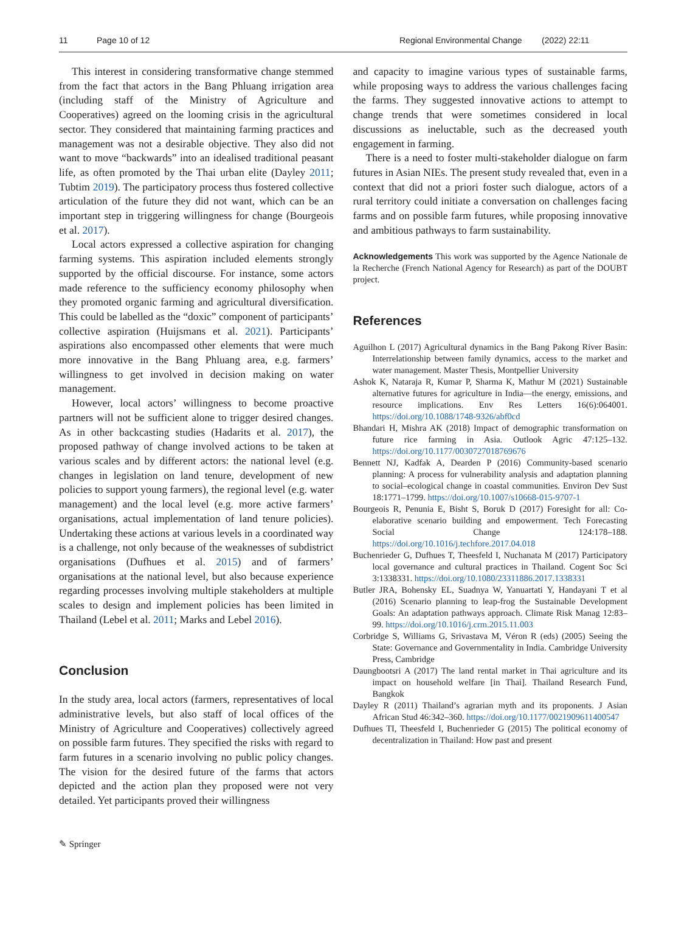11 Page 10 of 12 Regional Environmental Change (2022) 22:11
This interest in considering transformative change stemmed from the fact that actors in the Bang Phluang irrigation area (including staff of the Ministry of Agriculture and Cooperatives) agreed on the looming crisis in the agricultural sector. They considered that maintaining farming practices and management was not a desirable objective. They also did not want to move “backwards” into an idealised traditional peasant life, as often promoted by the Thai urban elite (Dayley 2011; Tubtim 2019). The participatory process thus fostered collective articulation of the future they did not want, which can be an important step in triggering willingness for change (Bourgeois et al. 2017).
Local actors expressed a collective aspiration for changing farming systems. This aspiration included elements strongly supported by the official discourse. For instance, some actors made reference to the sufficiency economy philosophy when they promoted organic farming and agricultural diversification. This could be labelled as the “doxic” component of participants’ collective aspiration (Huijsmans et al. 2021). Participants’ aspirations also encompassed other elements that were much more innovative in the Bang Phluang area, e.g. farmers’ willingness to get involved in decision making on water management.
However, local actors’ willingness to become proactive partners will not be sufficient alone to trigger desired changes. As in other backcasting studies (Hadarits et al. 2017), the proposed pathway of change involved actions to be taken at various scales and by different actors: the national level (e.g. changes in legislation on land tenure, development of new policies to support young farmers), the regional level (e.g. water management) and the local level (e.g. more active farmers’ organisations, actual implementation of land tenure policies). Undertaking these actions at various levels in a coordinated way is a challenge, not only because of the weaknesses of subdistrict organisations (Dufhues et al. 2015) and of farmers’ organisations at the national level, but also because experience regarding processes involving multiple stakeholders at multiple scales to design and implement policies has been limited in Thailand (Lebel et al. 2011; Marks and Lebel 2016).
Conclusion
In the study area, local actors (farmers, representatives of local administrative levels, but also staff of local offices of the Ministry of Agriculture and Cooperatives) collectively agreed on possible farm futures. They specified the risks with regard to farm futures in a scenario involving no public policy changes. The vision for the desired future of the farms that actors depicted and the action plan they proposed were not very detailed. Yet participants proved their willingness
and capacity to imagine various types of sustainable farms, while proposing ways to address the various challenges facing the farms. They suggested innovative actions to attempt to change trends that were sometimes considered in local discussions as ineluctable, such as the decreased youth engagement in farming.
There is a need to foster multi-stakeholder dialogue on farm futures in Asian NIEs. The present study revealed that, even in a context that did not a priori foster such dialogue, actors of a rural territory could initiate a conversation on challenges facing farms and on possible farm futures, while proposing innovative and ambitious pathways to farm sustainability.
Acknowledgements This work was supported by the Agence Nationale de la Recherche (French National Agency for Research) as part of the DOUBT project.
References
Aguilhon L (2017) Agricultural dynamics in the Bang Pakong River Basin: Interrelationship between family dynamics, access to the market and water management. Master Thesis, Montpellier University
Ashok K, Nataraja R, Kumar P, Sharma K, Mathur M (2021) Sustainable alternative futures for agriculture in India—the energy, emissions, and resource implications. Env Res Letters 16(6):064001. https://doi.org/10.1088/1748-9326/abf0cd
Bhandari H, Mishra AK (2018) Impact of demographic transformation on future rice farming in Asia. Outlook Agric 47:125–132. https://doi.org/10.1177/0030727018769676
Bennett NJ, Kadfak A, Dearden P (2016) Community-based scenario planning: A process for vulnerability analysis and adaptation planning to social–ecological change in coastal communities. Environ Dev Sust 18:1771–1799. https://doi.org/10.1007/s10668-015-9707-1
Bourgeois R, Penunia E, Bisht S, Boruk D (2017) Foresight for all: Co-elaborative scenario building and empowerment. Tech Forecasting Social Change 124:178–188. https://doi.org/10.1016/j.techfore.2017.04.018
Buchenrieder G, Dufhues T, Theesfeld I, Nuchanata M (2017) Participatory local governance and cultural practices in Thailand. Cogent Soc Sci 3:1338331. https://doi.org/10.1080/23311886.2017.1338331
Butler JRA, Bohensky EL, Suadnya W, Yanuartati Y, Handayani T et al (2016) Scenario planning to leap-frog the Sustainable Development Goals: An adaptation pathways approach. Climate Risk Manag 12:83–99. https://doi.org/10.1016/j.crm.2015.11.003
Corbridge S, Williams G, Srivastava M, Véron R (eds) (2005) Seeing the State: Governance and Governmentality in India. Cambridge University Press, Cambridge
Daungbootsri A (2017) The land rental market in Thai agriculture and its impact on household welfare [in Thai]. Thailand Research Fund, Bangkok
Dayley R (2011) Thailand’s agrarian myth and its proponents. J Asian African Stud 46:342–360. https://doi.org/10.1177/0021909611400547
Dufhues TI, Theesfeld I, Buchenrieder G (2015) The political economy of decentralization in Thailand: How past and present
✎ Springer